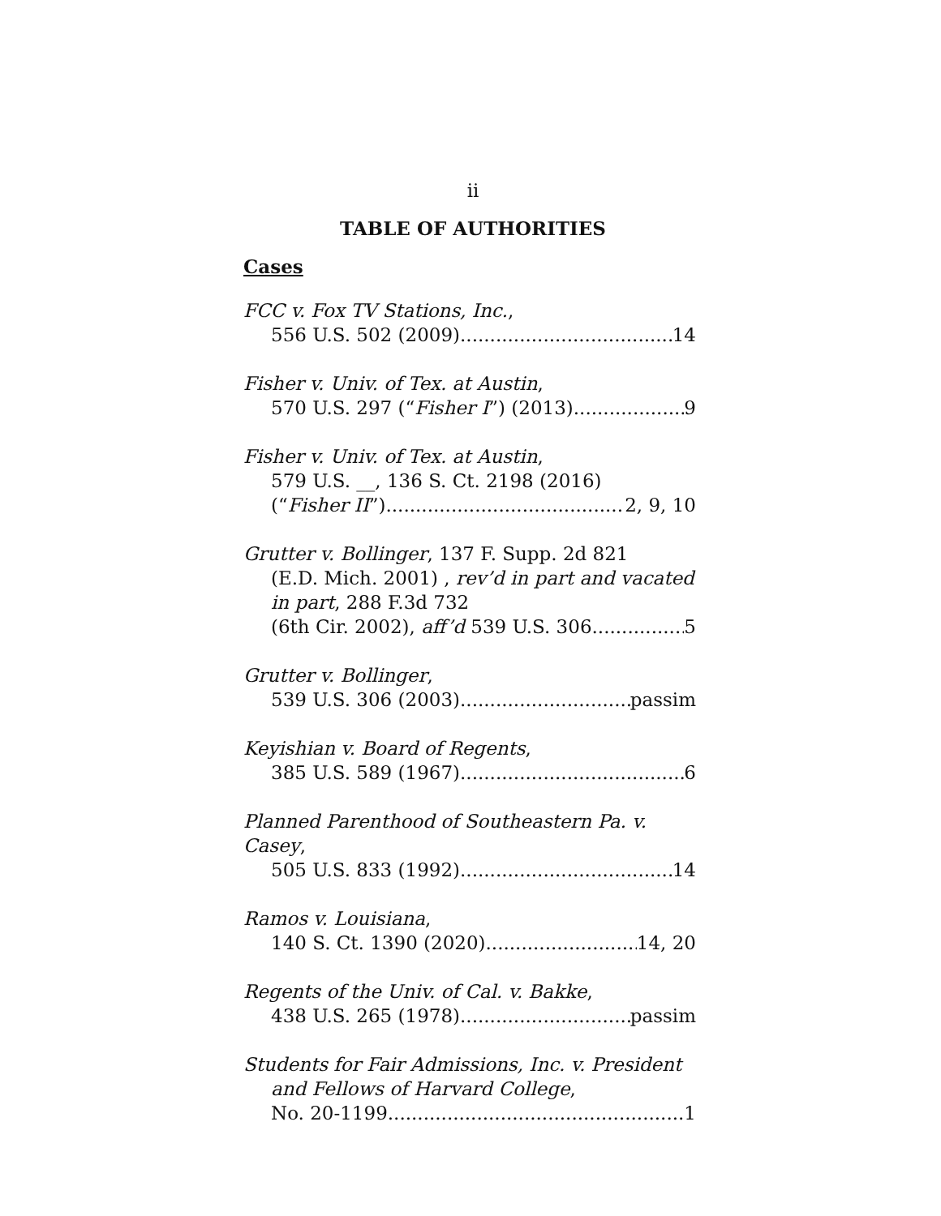ii
TABLE OF AUTHORITIES
Cases
FCC v. Fox TV Stations, Inc.,
556 U.S. 502 (2009) 14
Fisher v. Univ. of Tex. at Austin,
570 U.S. 297 (“Fisher I”) (2013) 9
Fisher v. Univ. of Tex. at Austin,
579 U.S. __, 136 S. Ct. 2198 (2016)
(“Fisher II”) 2, 9, 10
Grutter v. Bollinger, 137 F. Supp. 2d 821
(E.D. Mich. 2001) , rev’d in part and vacated in part, 288 F.3d 732
(6th Cir. 2002), aff’d 539 U.S. 306 5
Grutter v. Bollinger,
539 U.S. 306 (2003) passim
Keyishian v. Board of Regents,
385 U.S. 589 (1967) 6
Planned Parenthood of Southeastern Pa. v. Casey,
505 U.S. 833 (1992) 14
Ramos v. Louisiana,
140 S. Ct. 1390 (2020) 14, 20
Regents of the Univ. of Cal. v. Bakke,
438 U.S. 265 (1978) passim
Students for Fair Admissions, Inc. v. President
and Fellows of Harvard College,
No. 20-1199 1